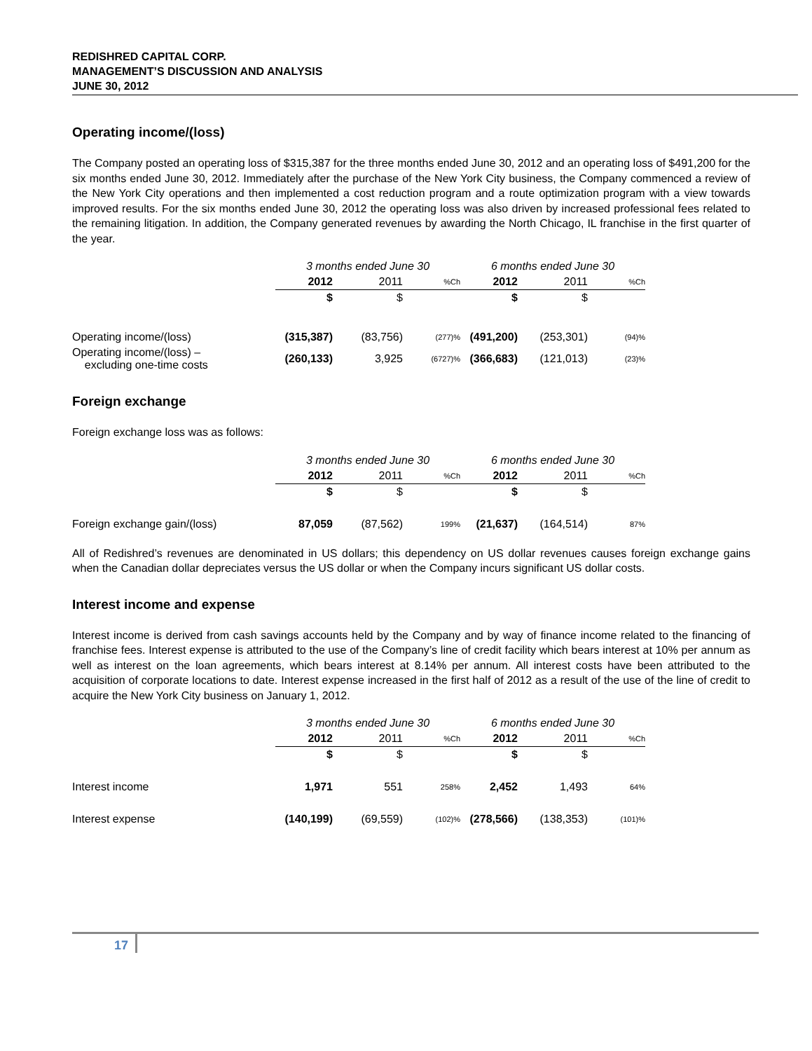REDISHRED CAPITAL CORP.
MANAGEMENT’S DISCUSSION AND ANALYSIS
JUNE 30, 2012
Operating income/(loss)
The Company posted an operating loss of $315,387 for the three months ended June 30, 2012 and an operating loss of $491,200 for the six months ended June 30, 2012. Immediately after the purchase of the New York City business, the Company commenced a review of the New York City operations and then implemented a cost reduction program and a route optimization program with a view towards improved results. For the six months ended June 30, 2012 the operating loss was also driven by increased professional fees related to the remaining litigation. In addition, the Company generated revenues by awarding the North Chicago, IL franchise in the first quarter of the year.
| | 3 months ended June 30 | | | 6 months ended June 30 | | |
| --- | --- | --- | --- | --- | --- | --- |
| | 2012 | 2011 | %Ch | 2012 | 2011 | %Ch |
| | $ | $ | | $ | $ | |
| Operating income/(loss) | (315,387) | (83,756) | (277)% | (491,200) | (253,301) | (94)% |
| Operating income/(loss) – excluding one-time costs | (260,133) | 3,925 | (6727)% | (366,683) | (121,013) | (23)% |
Foreign exchange
Foreign exchange loss was as follows:
| | 3 months ended June 30 | | | 6 months ended June 30 | | |
| --- | --- | --- | --- | --- | --- | --- |
| | 2012 | 2011 | %Ch | 2012 | 2011 | %Ch |
| | $ | $ | | $ | $ | |
| Foreign exchange gain/(loss) | 87,059 | (87,562) | 199% | (21,637) | (164,514) | 87% |
All of Redishred’s revenues are denominated in US dollars; this dependency on US dollar revenues causes foreign exchange gains when the Canadian dollar depreciates versus the US dollar or when the Company incurs significant US dollar costs.
Interest income and expense
Interest income is derived from cash savings accounts held by the Company and by way of finance income related to the financing of franchise fees. Interest expense is attributed to the use of the Company’s line of credit facility which bears interest at 10% per annum as well as interest on the loan agreements, which bears interest at 8.14% per annum. All interest costs have been attributed to the acquisition of corporate locations to date. Interest expense increased in the first half of 2012 as a result of the use of the line of credit to acquire the New York City business on January 1, 2012.
| | 3 months ended June 30 | | | 6 months ended June 30 | | |
| --- | --- | --- | --- | --- | --- | --- |
| | 2012 | 2011 | %Ch | 2012 | 2011 | %Ch |
| | $ | $ | | $ | $ | |
| Interest income | 1,971 | 551 | 258% | 2,452 | 1,493 | 64% |
| Interest expense | (140,199) | (69,559) | (102)% | (278,566) | (138,353) | (101)% |
17